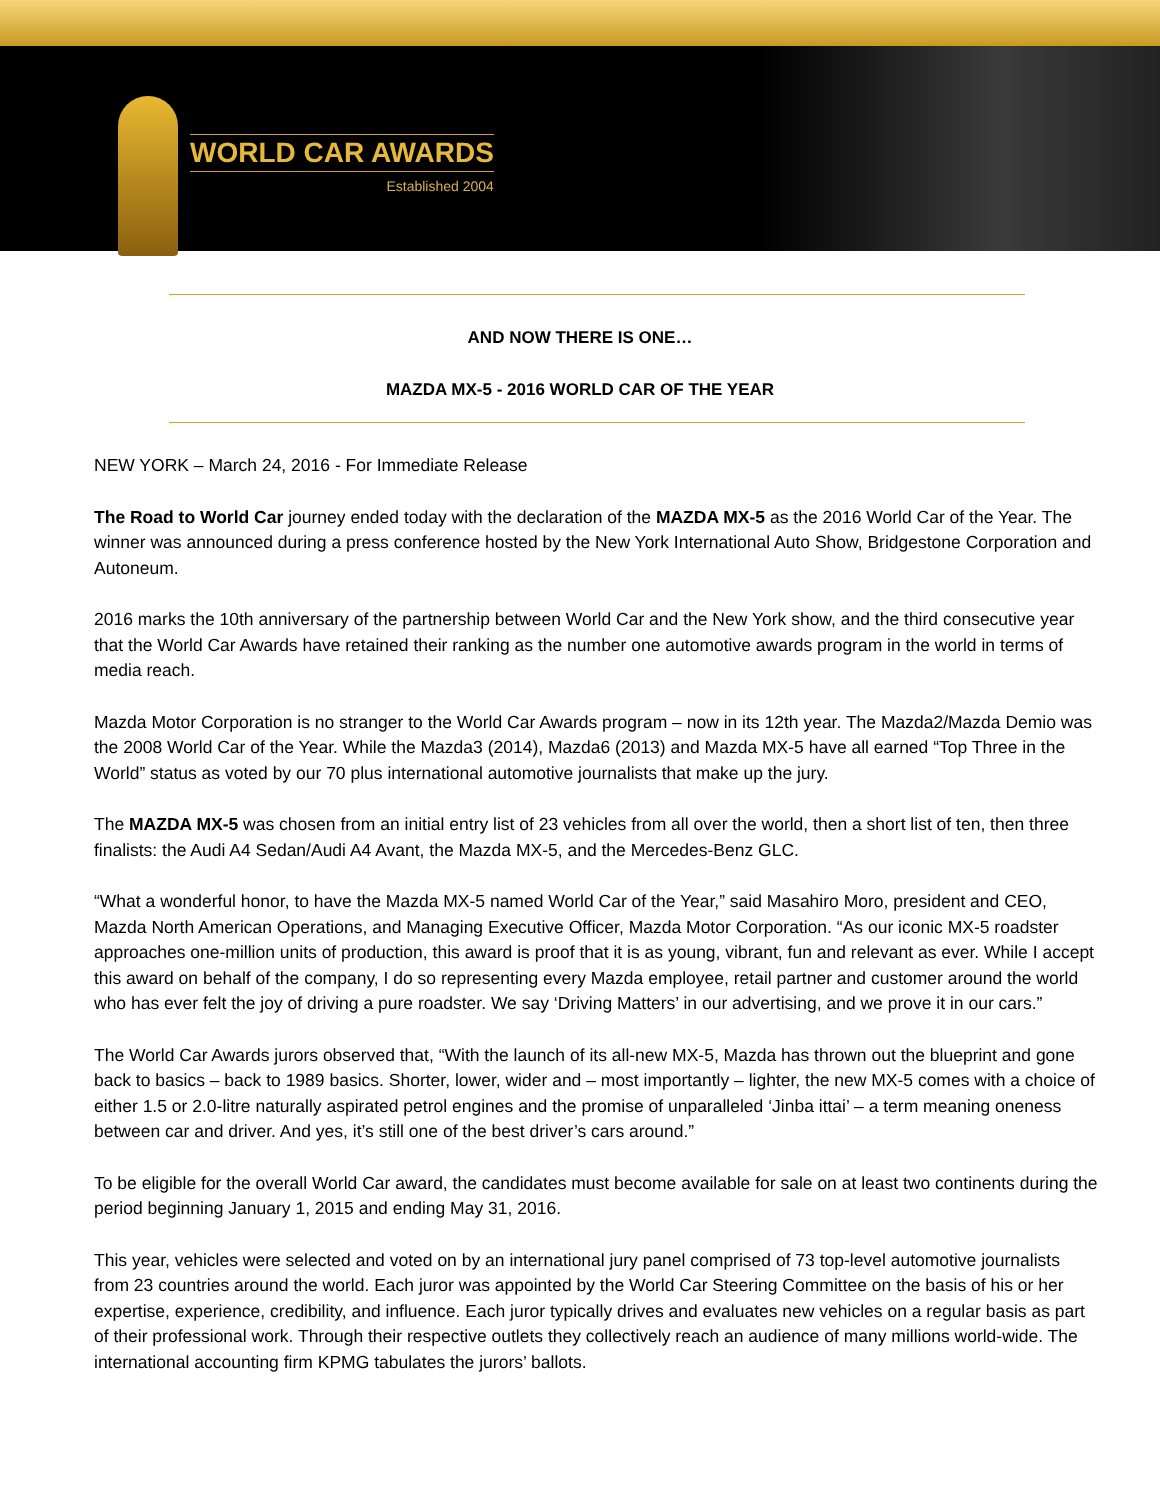WORLD CAR AWARDS
Established 2004
AND NOW THERE IS ONE…
MAZDA MX-5 - 2016 WORLD CAR OF THE YEAR
NEW YORK – March 24, 2016 - For Immediate Release
The Road to World Car journey ended today with the declaration of the MAZDA MX-5 as the 2016 World Car of the Year. The winner was announced during a press conference hosted by the New York International Auto Show, Bridgestone Corporation and Autoneum.
2016 marks the 10th anniversary of the partnership between World Car and the New York show, and the third consecutive year that the World Car Awards have retained their ranking as the number one automotive awards program in the world in terms of media reach.
Mazda Motor Corporation is no stranger to the World Car Awards program – now in its 12th year. The Mazda2/Mazda Demio was the 2008 World Car of the Year. While the Mazda3 (2014), Mazda6 (2013) and Mazda MX-5 have all earned “Top Three in the World” status as voted by our 70 plus international automotive journalists that make up the jury.
The MAZDA MX-5 was chosen from an initial entry list of 23 vehicles from all over the world, then a short list of ten, then three finalists: the Audi A4 Sedan/Audi A4 Avant, the Mazda MX-5, and the Mercedes-Benz GLC.
“What a wonderful honor, to have the Mazda MX-5 named World Car of the Year,” said Masahiro Moro, president and CEO, Mazda North American Operations, and Managing Executive Officer, Mazda Motor Corporation. “As our iconic MX-5 roadster approaches one-million units of production, this award is proof that it is as young, vibrant, fun and relevant as ever. While I accept this award on behalf of the company, I do so representing every Mazda employee, retail partner and customer around the world who has ever felt the joy of driving a pure roadster. We say ‘Driving Matters’ in our advertising, and we prove it in our cars.”
The World Car Awards jurors observed that, “With the launch of its all-new MX-5, Mazda has thrown out the blueprint and gone back to basics – back to 1989 basics. Shorter, lower, wider and – most importantly – lighter, the new MX-5 comes with a choice of either 1.5 or 2.0-litre naturally aspirated petrol engines and the promise of unparalleled ‘Jinba ittai’ – a term meaning oneness between car and driver. And yes, it’s still one of the best driver’s cars around.”
To be eligible for the overall World Car award, the candidates must become available for sale on at least two continents during the period beginning January 1, 2015 and ending May 31, 2016.
This year, vehicles were selected and voted on by an international jury panel comprised of 73 top-level automotive journalists from 23 countries around the world. Each juror was appointed by the World Car Steering Committee on the basis of his or her expertise, experience, credibility, and influence. Each juror typically drives and evaluates new vehicles on a regular basis as part of their professional work. Through their respective outlets they collectively reach an audience of many millions world-wide. The international accounting firm KPMG tabulates the jurors’ ballots.